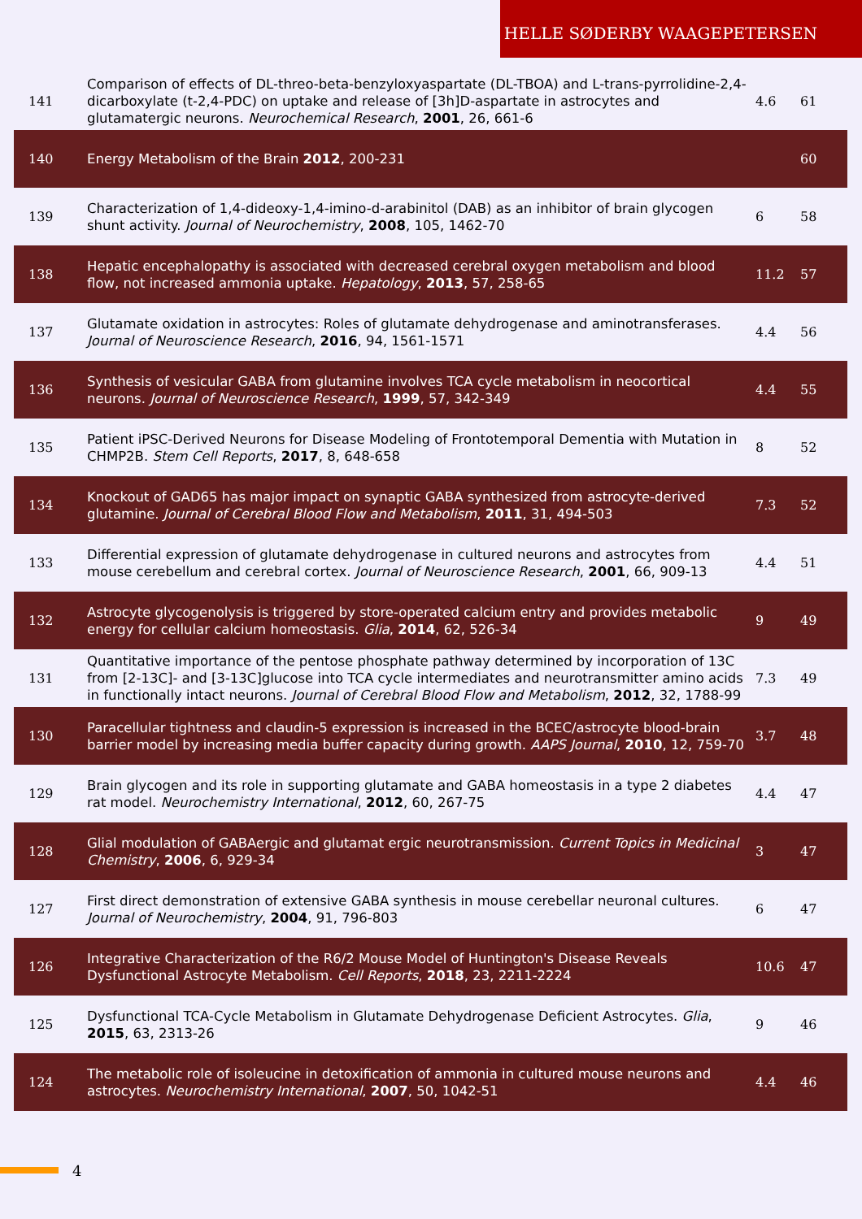HELLE SØDERBY WAAGEPETERSEN
| 141 | Comparison of effects of DL-threo-beta-benzyloxyaspartate (DL-TBOA) and L-trans-pyrrolidine-2,4-dicarboxylate (t-2,4-PDC) on uptake and release of [3h]D-aspartate in astrocytes and glutamatergic neurons. Neurochemical Research , 2001 , 26, 661-6 | 4.6 | 61 |
| 140 | Energy Metabolism of the Brain 2012 , 200-231 | | 60 |
| 139 | Characterization of 1,4-dideoxy-1,4-imino-d-arabinitol (DAB) as an inhibitor of brain glycogen shunt activity. Journal of Neurochemistry , 2008 , 105, 1462-70 | 6 | 58 |
| 138 | Hepatic encephalopathy is associated with decreased cerebral oxygen metabolism and blood flow, not increased ammonia uptake. Hepatology , 2013 , 57, 258-65 | 11.2 | 57 |
| 137 | Glutamate oxidation in astrocytes: Roles of glutamate dehydrogenase and aminotransferases. Journal of Neuroscience Research , 2016 , 94, 1561-1571 | 4.4 | 56 |
| 136 | Synthesis of vesicular GABA from glutamine involves TCA cycle metabolism in neocortical neurons. Journal of Neuroscience Research , 1999 , 57, 342-349 | 4.4 | 55 |
| 135 | Patient iPSC-Derived Neurons for Disease Modeling of Frontotemporal Dementia with Mutation in CHMP2B. Stem Cell Reports , 2017 , 8, 648-658 | 8 | 52 |
| 134 | Knockout of GAD65 has major impact on synaptic GABA synthesized from astrocyte-derived glutamine. Journal of Cerebral Blood Flow and Metabolism , 2011 , 31, 494-503 | 7.3 | 52 |
| 133 | Differential expression of glutamate dehydrogenase in cultured neurons and astrocytes from mouse cerebellum and cerebral cortex. Journal of Neuroscience Research , 2001 , 66, 909-13 | 4.4 | 51 |
| 132 | Astrocyte glycogenolysis is triggered by store-operated calcium entry and provides metabolic energy for cellular calcium homeostasis. Glia , 2014 , 62, 526-34 | 9 | 49 |
| 131 | Quantitative importance of the pentose phosphate pathway determined by incorporation of 13C from [2-13C]- and [3-13C]glucose into TCA cycle intermediates and neurotransmitter amino acids in functionally intact neurons. Journal of Cerebral Blood Flow and Metabolism , 2012 , 32, 1788-99 | 7.3 | 49 |
| 130 | Paracellular tightness and claudin-5 expression is increased in the BCEC/astrocyte blood-brain barrier model by increasing media buffer capacity during growth. AAPS Journal , 2010 , 12, 759-70 | 3.7 | 48 |
| 129 | Brain glycogen and its role in supporting glutamate and GABA homeostasis in a type 2 diabetes rat model. Neurochemistry International , 2012 , 60, 267-75 | 4.4 | 47 |
| 128 | Glial modulation of GABAergic and glutamat ergic neurotransmission. Current Topics in Medicinal Chemistry , 2006 , 6, 929-34 | 3 | 47 |
| 127 | First direct demonstration of extensive GABA synthesis in mouse cerebellar neuronal cultures. Journal of Neurochemistry , 2004 , 91, 796-803 | 6 | 47 |
| 126 | Integrative Characterization of the R6/2 Mouse Model of Huntington's Disease Reveals Dysfunctional Astrocyte Metabolism. Cell Reports , 2018 , 23, 2211-2224 | 10.6 | 47 |
| 125 | Dysfunctional TCA-Cycle Metabolism in Glutamate Dehydrogenase Deficient Astrocytes. Glia , 2015 , 63, 2313-26 | 9 | 46 |
| 124 | The metabolic role of isoleucine in detoxification of ammonia in cultured mouse neurons and astrocytes. Neurochemistry International , 2007 , 50, 1042-51 | 4.4 | 46 |
4